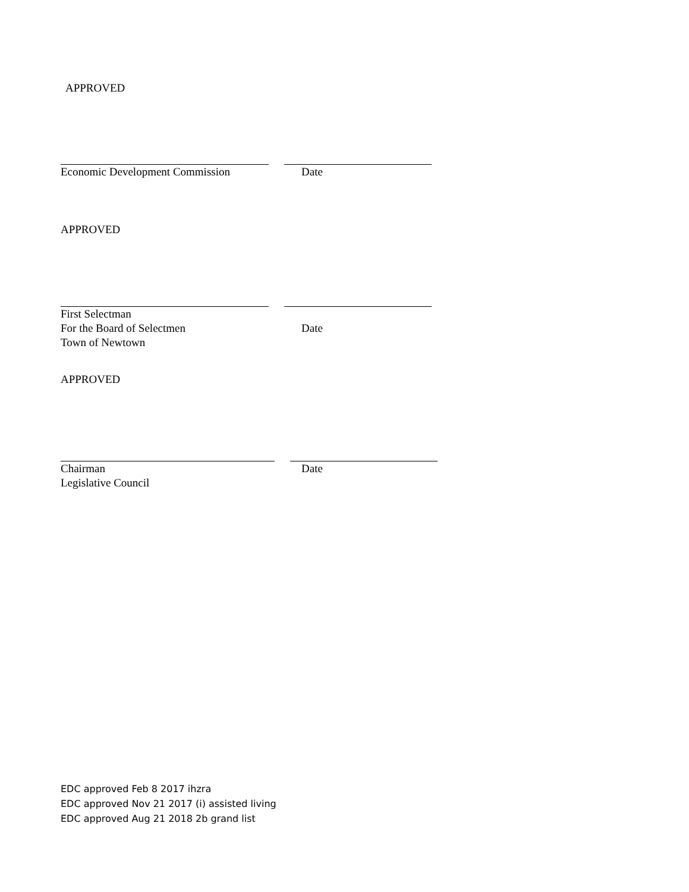APPROVED
Economic Development Commission Date
APPROVED
First Selectman
For the Board of Selectmen Date
Town of Newtown
APPROVED
Chairman Date
Legislative Council
EDC approved Feb 8 2017 ihzra
EDC approved Nov 21 2017 (i) assisted living
EDC approved Aug 21 2018 2b grand list